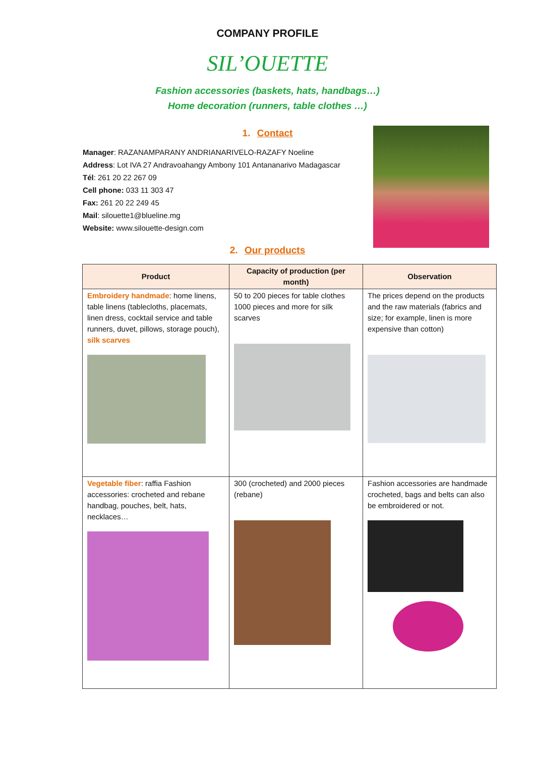COMPANY PROFILE
SIL’OUETTE
Fashion accessories (baskets, hats, handbags…)
Home decoration (runners, table clothes …)
1. Contact
Manager: RAZANAMPARANY ANDRIANARIVELO-RAZAFY Noeline
Address: Lot IVA 27 Andravoahangy Ambony 101 Antananarivo Madagascar
Tél: 261 20 22 267 09
Cell phone: 033 11 303 47
Fax: 261 20 22 249 45
Mail: silouette1@blueline.mg
Website: www.silouette-design.com
2. Our products
| Product | Capacity of production (per month) | Observation |
| --- | --- | --- |
| Embroidery handmade : home linens, table linens (tablecloths, placemats, linen dress, cocktail service and table runners, duvet, pillows, storage pouch), silk scarves | 50 to 200 pieces for table clothes 1000 pieces and more for silk scarves | The prices depend on the products and the raw materials (fabrics and size; for example, linen is more expensive than cotton) |
| Vegetable fiber : raffia Fashion accessories: crocheted and rebane handbag, pouches, belt, hats, necklaces… | 300 (crocheted) and 2000 pieces (rebane) | Fashion accessories are handmade crocheted, bags and belts can also be embroidered or not. |